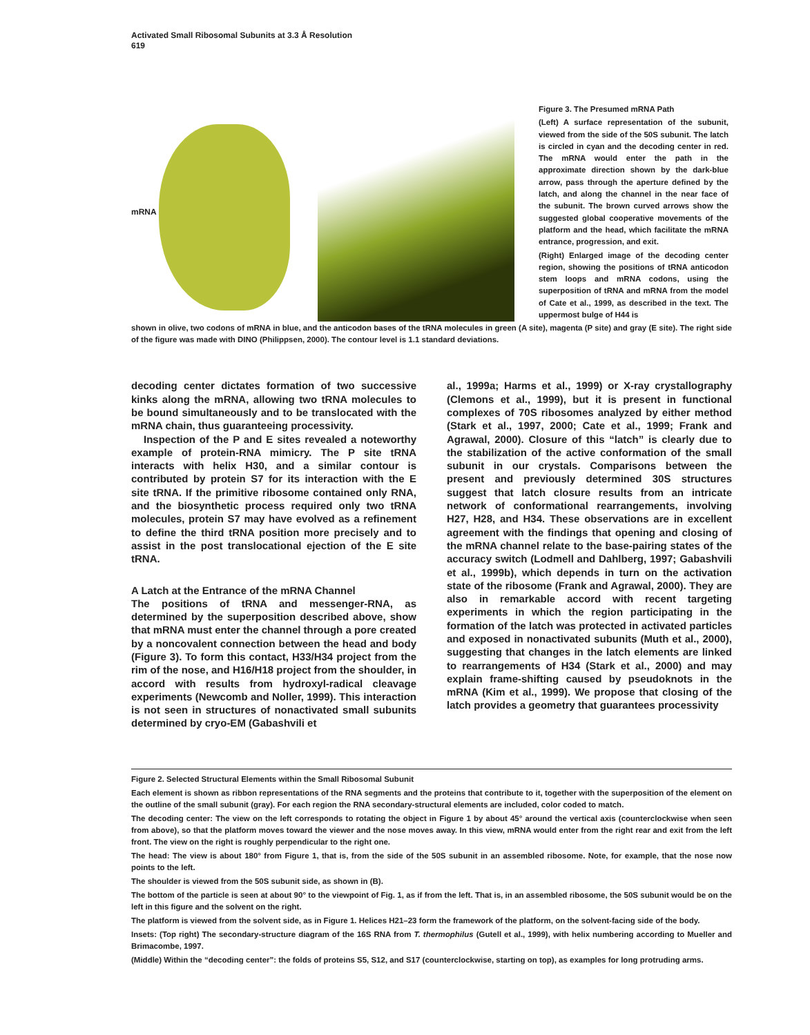Activated Small Ribosomal Subunits at 3.3 Å Resolution
619
mRNA
Figure 3. The Presumed mRNA Path
(Left) A surface representation of the subunit, viewed from the side of the 50S subunit. The latch is circled in cyan and the decoding center in red. The mRNA would enter the path in the approximate direction shown by the dark-blue arrow, pass through the aperture defined by the latch, and along the channel in the near face of the subunit. The brown curved arrows show the suggested global cooperative movements of the platform and the head, which facilitate the mRNA entrance, progression, and exit.
(Right) Enlarged image of the decoding center region, showing the positions of tRNA anticodon stem loops and mRNA codons, using the superposition of tRNA and mRNA from the model of Cate et al., 1999, as described in the text. The uppermost bulge of H44 is
shown in olive, two codons of mRNA in blue, and the anticodon bases of the tRNA molecules in green (A site), magenta (P site) and gray (E site). The right side of the figure was made with DINO (Philippsen, 2000). The contour level is 1.1 standard deviations.
decoding center dictates formation of two successive kinks along the mRNA, allowing two tRNA molecules to be bound simultaneously and to be translocated with the mRNA chain, thus guaranteeing processivity.
Inspection of the P and E sites revealed a noteworthy example of protein-RNA mimicry. The P site tRNA interacts with helix H30, and a similar contour is contributed by protein S7 for its interaction with the E site tRNA. If the primitive ribosome contained only RNA, and the biosynthetic process required only two tRNA molecules, protein S7 may have evolved as a refinement to define the third tRNA position more precisely and to assist in the post translocational ejection of the E site tRNA.
A Latch at the Entrance of the mRNA Channel
The positions of tRNA and messenger-RNA, as determined by the superposition described above, show that mRNA must enter the channel through a pore created by a noncovalent connection between the head and body (Figure 3). To form this contact, H33/H34 project from the rim of the nose, and H16/H18 project from the shoulder, in accord with results from hydroxyl-radical cleavage experiments (Newcomb and Noller, 1999). This interaction is not seen in structures of nonactivated small subunits determined by cryo-EM (Gabashvili et
al., 1999a; Harms et al., 1999) or X-ray crystallography (Clemons et al., 1999), but it is present in functional complexes of 70S ribosomes analyzed by either method (Stark et al., 1997, 2000; Cate et al., 1999; Frank and Agrawal, 2000). Closure of this “latch” is clearly due to the stabilization of the active conformation of the small subunit in our crystals. Comparisons between the present and previously determined 30S structures suggest that latch closure results from an intricate network of conformational rearrangements, involving H27, H28, and H34. These observations are in excellent agreement with the findings that opening and closing of the mRNA channel relate to the base-pairing states of the accuracy switch (Lodmell and Dahlberg, 1997; Gabashvili et al., 1999b), which depends in turn on the activation state of the ribosome (Frank and Agrawal, 2000). They are also in remarkable accord with recent targeting experiments in which the region participating in the formation of the latch was protected in activated particles and exposed in nonactivated subunits (Muth et al., 2000), suggesting that changes in the latch elements are linked to rearrangements of H34 (Stark et al., 2000) and may explain frame-shifting caused by pseudoknots in the mRNA (Kim et al., 1999). We propose that closing of the latch provides a geometry that guarantees processivity
Figure 2. Selected Structural Elements within the Small Ribosomal Subunit
Each element is shown as ribbon representations of the RNA segments and the proteins that contribute to it, together with the superposition of the element on the outline of the small subunit (gray). For each region the RNA secondary-structural elements are included, color coded to match.
The decoding center: The view on the left corresponds to rotating the object in Figure 1 by about 45° around the vertical axis (counterclockwise when seen from above), so that the platform moves toward the viewer and the nose moves away. In this view, mRNA would enter from the right rear and exit from the left front. The view on the right is roughly perpendicular to the right one.
The head: The view is about 180° from Figure 1, that is, from the side of the 50S subunit in an assembled ribosome. Note, for example, that the nose now points to the left.
The shoulder is viewed from the 50S subunit side, as shown in (B).
The bottom of the particle is seen at about 90° to the viewpoint of Fig. 1, as if from the left. That is, in an assembled ribosome, the 50S subunit would be on the left in this figure and the solvent on the right.
The platform is viewed from the solvent side, as in Figure 1. Helices H21–23 form the framework of the platform, on the solvent-facing side of the body.
Insets: (Top right) The secondary-structure diagram of the 16S RNA from T. thermophilus (Gutell et al., 1999), with helix numbering according to Mueller and Brimacombe, 1997.
(Middle) Within the “decoding center”: the folds of proteins S5, S12, and S17 (counterclockwise, starting on top), as examples for long protruding arms.